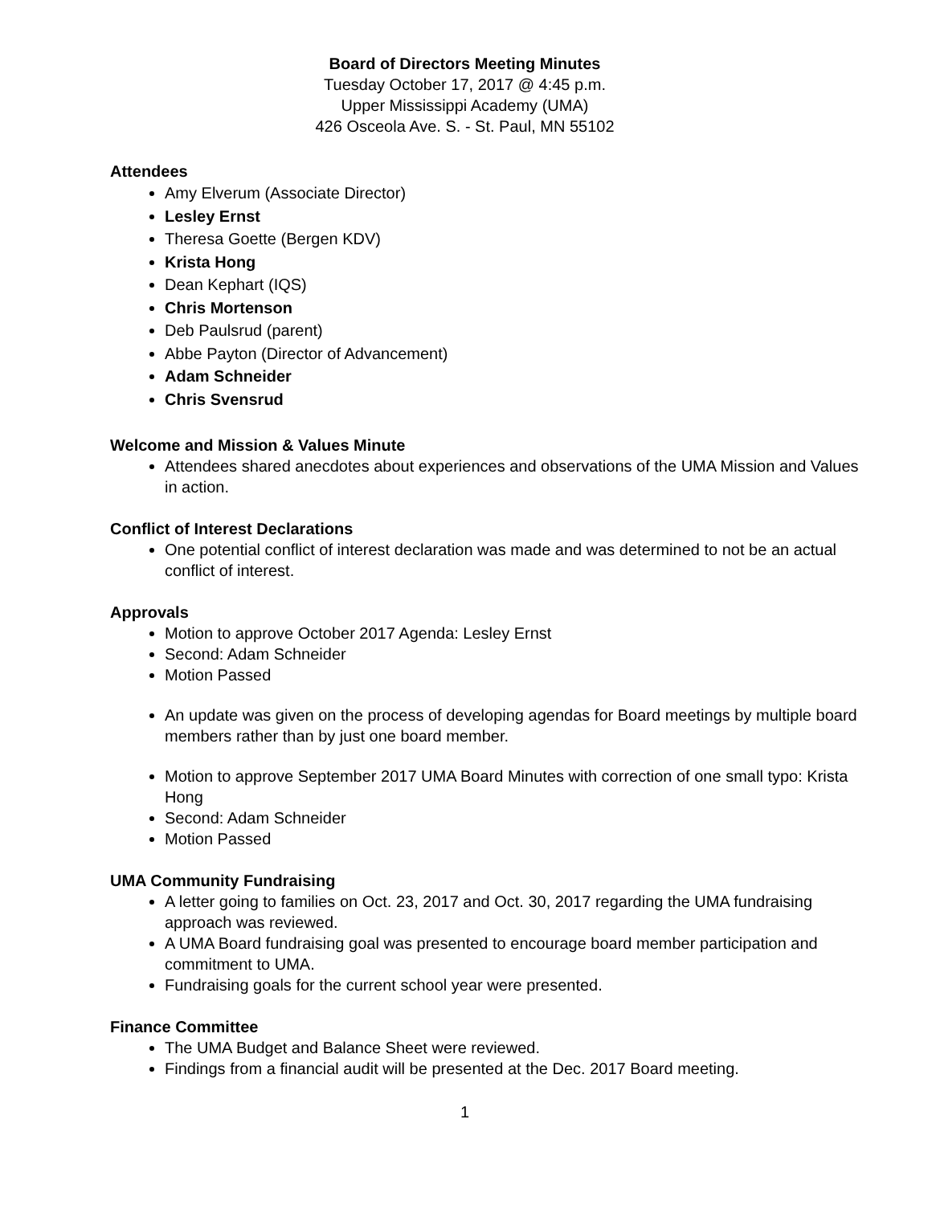Board of Directors Meeting Minutes
Tuesday October 17, 2017 @ 4:45 p.m.
Upper Mississippi Academy (UMA)
426 Osceola Ave. S. - St. Paul, MN 55102
Attendees
Amy Elverum (Associate Director)
Lesley Ernst
Theresa Goette (Bergen KDV)
Krista Hong
Dean Kephart (IQS)
Chris Mortenson
Deb Paulsrud (parent)
Abbe Payton (Director of Advancement)
Adam Schneider
Chris Svensrud
Welcome and Mission & Values Minute
Attendees shared anecdotes about experiences and observations of the UMA Mission and Values in action.
Conflict of Interest Declarations
One potential conflict of interest declaration was made and was determined to not be an actual conflict of interest.
Approvals
Motion to approve October 2017 Agenda: Lesley Ernst
Second: Adam Schneider
Motion Passed
An update was given on the process of developing agendas for Board meetings by multiple board members rather than by just one board member.
Motion to approve September 2017 UMA Board Minutes with correction of one small typo: Krista Hong
Second: Adam Schneider
Motion Passed
UMA Community Fundraising
A letter going to families on Oct. 23, 2017 and Oct. 30, 2017 regarding the UMA fundraising approach was reviewed.
A UMA Board fundraising goal was presented to encourage board member participation and commitment to UMA.
Fundraising goals for the current school year were presented.
Finance Committee
The UMA Budget and Balance Sheet were reviewed.
Findings from a financial audit will be presented at the Dec. 2017 Board meeting.
1